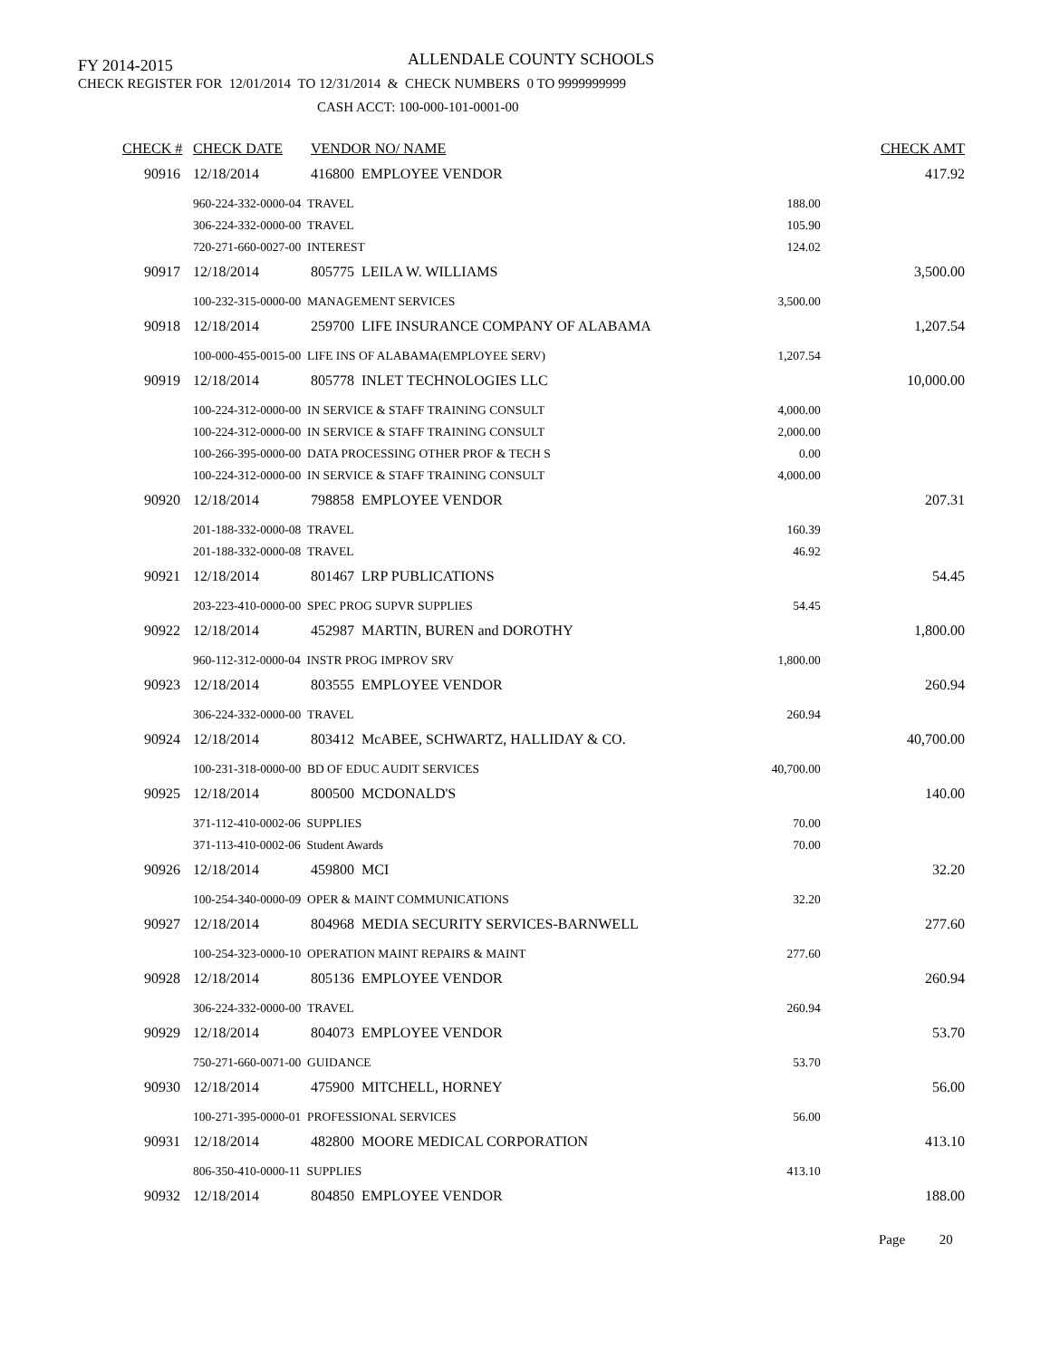ALLENDALE COUNTY SCHOOLS
FY 2014-2015
CHECK REGISTER FOR 12/01/2014 TO 12/31/2014 & CHECK NUMBERS 0 TO 9999999999
CASH ACCT: 100-000-101-0001-00
| CHECK # | CHECK DATE | VENDOR NO/ NAME | | CHECK AMT |
| --- | --- | --- | --- | --- |
| 90916 | 12/18/2014 | 416800 EMPLOYEE VENDOR | | 417.92 |
| | 960-224-332-0000-04 TRAVEL | | 188.00 | |
| | 306-224-332-0000-00 TRAVEL | | 105.90 | |
| | 720-271-660-0027-00 INTEREST | | 124.02 | |
| 90917 | 12/18/2014 | 805775 LEILA W. WILLIAMS | | 3,500.00 |
| | 100-232-315-0000-00 MANAGEMENT SERVICES | | 3,500.00 | |
| 90918 | 12/18/2014 | 259700 LIFE INSURANCE COMPANY OF ALABAMA | | 1,207.54 |
| | 100-000-455-0015-00 LIFE INS OF ALABAMA(EMPLOYEE SERV) | | 1,207.54 | |
| 90919 | 12/18/2014 | 805778 INLET TECHNOLOGIES LLC | | 10,000.00 |
| | 100-224-312-0000-00 IN SERVICE & STAFF TRAINING CONSULT | | 4,000.00 | |
| | 100-224-312-0000-00 IN SERVICE & STAFF TRAINING CONSULT | | 2,000.00 | |
| | 100-266-395-0000-00 DATA PROCESSING OTHER PROF & TECH S | | 0.00 | |
| | 100-224-312-0000-00 IN SERVICE & STAFF TRAINING CONSULT | | 4,000.00 | |
| 90920 | 12/18/2014 | 798858 EMPLOYEE VENDOR | | 207.31 |
| | 201-188-332-0000-08 TRAVEL | | 160.39 | |
| | 201-188-332-0000-08 TRAVEL | | 46.92 | |
| 90921 | 12/18/2014 | 801467 LRP PUBLICATIONS | | 54.45 |
| | 203-223-410-0000-00 SPEC PROG SUPVR SUPPLIES | | 54.45 | |
| 90922 | 12/18/2014 | 452987 MARTIN, BUREN and DOROTHY | | 1,800.00 |
| | 960-112-312-0000-04 INSTR PROG IMPROV SRV | | 1,800.00 | |
| 90923 | 12/18/2014 | 803555 EMPLOYEE VENDOR | | 260.94 |
| | 306-224-332-0000-00 TRAVEL | | 260.94 | |
| 90924 | 12/18/2014 | 803412 McABEE, SCHWARTZ, HALLIDAY & CO. | | 40,700.00 |
| | 100-231-318-0000-00 BD OF EDUC AUDIT SERVICES | | 40,700.00 | |
| 90925 | 12/18/2014 | 800500 MCDONALD'S | | 140.00 |
| | 371-112-410-0002-06 SUPPLIES | | 70.00 | |
| | 371-113-410-0002-06 Student Awards | | 70.00 | |
| 90926 | 12/18/2014 | 459800 MCI | | 32.20 |
| | 100-254-340-0000-09 OPER & MAINT COMMUNICATIONS | | 32.20 | |
| 90927 | 12/18/2014 | 804968 MEDIA SECURITY SERVICES-BARNWELL | | 277.60 |
| | 100-254-323-0000-10 OPERATION MAINT REPAIRS & MAINT | | 277.60 | |
| 90928 | 12/18/2014 | 805136 EMPLOYEE VENDOR | | 260.94 |
| | 306-224-332-0000-00 TRAVEL | | 260.94 | |
| 90929 | 12/18/2014 | 804073 EMPLOYEE VENDOR | | 53.70 |
| | 750-271-660-0071-00 GUIDANCE | | 53.70 | |
| 90930 | 12/18/2014 | 475900 MITCHELL, HORNEY | | 56.00 |
| | 100-271-395-0000-01 PROFESSIONAL SERVICES | | 56.00 | |
| 90931 | 12/18/2014 | 482800 MOORE MEDICAL CORPORATION | | 413.10 |
| | 806-350-410-0000-11 SUPPLIES | | 413.10 | |
| 90932 | 12/18/2014 | 804850 EMPLOYEE VENDOR | | 188.00 |
Page 20